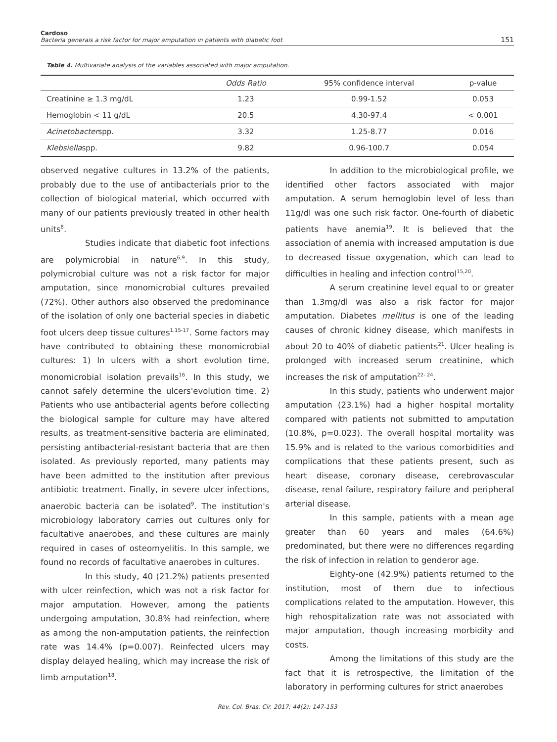Cardoso
Bacteria generais a risk factor for major amputation in patients with diabetic foot
151
Table 4. Multivariate analysis of the variables associated with major amputation.
| | Odds Ratio | 95% confidence interval | p-value |
| --- | --- | --- | --- |
| Creatinine ≥ 1.3 mg/dL | 1.23 | 0.99-1.52 | 0.053 |
| Hemoglobin < 11 g/dL | 20.5 | 4.30-97.4 | < 0.001 |
| Acinetobacter spp. | 3.32 | 1.25-8.77 | 0.016 |
| Klebsiella spp. | 9.82 | 0.96-100.7 | 0.054 |
observed negative cultures in 13.2% of the patients, probably due to the use of antibacterials prior to the collection of biological material, which occurred with many of our patients previously treated in other health units<sup>8</sup>.
Studies indicate that diabetic foot infections are polymicrobial in nature<sup>6,9</sup>. In this study, polymicrobial culture was not a risk factor for major amputation, since monomicrobial cultures prevailed (72%). Other authors also observed the predominance of the isolation of only one bacterial species in diabetic foot ulcers deep tissue cultures<sup>1,15-17</sup>. Some factors may have contributed to obtaining these monomicrobial cultures: 1) In ulcers with a short evolution time, monomicrobial isolation prevails<sup>16</sup>. In this study, we cannot safely determine the ulcers'evolution time. 2) Patients who use antibacterial agents before collecting the biological sample for culture may have altered results, as treatment-sensitive bacteria are eliminated, persisting antibacterial-resistant bacteria that are then isolated. As previously reported, many patients may have been admitted to the institution after previous antibiotic treatment. Finally, in severe ulcer infections, anaerobic bacteria can be isolated<sup>9</sup>. The institution's microbiology laboratory carries out cultures only for facultative anaerobes, and these cultures are mainly required in cases of osteomyelitis. In this sample, we found no records of facultative anaerobes in cultures.
In this study, 40 (21.2%) patients presented with ulcer reinfection, which was not a risk factor for major amputation. However, among the patients undergoing amputation, 30.8% had reinfection, where as among the non-amputation patients, the reinfection rate was 14.4% (p=0.007). Reinfected ulcers may display delayed healing, which may increase the risk of limb amputation<sup>18</sup>.
In addition to the microbiological profile, we identified other factors associated with major amputation. A serum hemoglobin level of less than 11g/dl was one such risk factor. One-fourth of diabetic patients have anemia<sup>19</sup>. It is believed that the association of anemia with increased amputation is due to decreased tissue oxygenation, which can lead to difficulties in healing and infection control<sup>15,20</sup>.
A serum creatinine level equal to or greater than 1.3mg/dl was also a risk factor for major amputation. Diabetes mellitus is one of the leading causes of chronic kidney disease, which manifests in about 20 to 40% of diabetic patients<sup>21</sup>. Ulcer healing is prolonged with increased serum creatinine, which increases the risk of amputation<sup>22- 24</sup>.
In this study, patients who underwent major amputation (23.1%) had a higher hospital mortality compared with patients not submitted to amputation (10.8%, p=0.023). The overall hospital mortality was 15.9% and is related to the various comorbidities and complications that these patients present, such as heart disease, coronary disease, cerebrovascular disease, renal failure, respiratory failure and peripheral arterial disease.
In this sample, patients with a mean age greater than 60 years and males (64.6%) predominated, but there were no differences regarding the risk of infection in relation to genderor age.
Eighty-one (42.9%) patients returned to the institution, most of them due to infectious complications related to the amputation. However, this high rehospitalization rate was not associated with major amputation, though increasing morbidity and costs.
Among the limitations of this study are the fact that it is retrospective, the limitation of the laboratory in performing cultures for strict anaerobes
Rev. Col. Bras. Cir. 2017; 44(2): 147-153